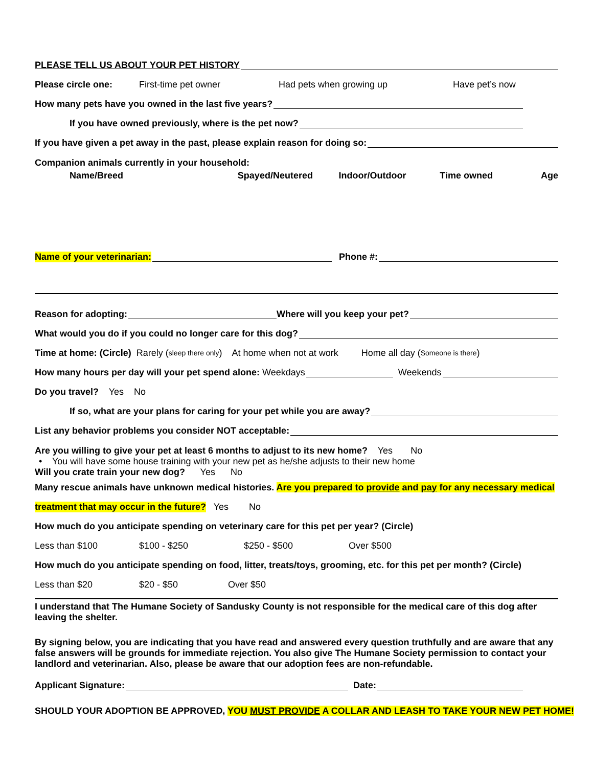PLEASE TELL US ABOUT YOUR PET HISTORY
Please circle one: First-time pet owner Had pets when growing up Have pet’s now
How many pets have you owned in the last five years?
If you have owned previously, where is the pet now?
If you have given a pet away in the past, please explain reason for doing so:
Companion animals currently in your household:
Name/Breed Spayed/Neutered Indoor/Outdoor Time owned Age
Name of your veterinarian: Phone #:
Reason for adopting: Where will you keep your pet?
What would you do if you could no longer care for this dog?
Time at home: (Circle) Rarely (sleep there only) At home when not at work Home all day (Someone is there)
How many hours per day will your pet spend alone: Weekdays Weekends
Do you travel? Yes No
If so, what are your plans for caring for your pet while you are away?
List any behavior problems you consider NOT acceptable:
Are you willing to give your pet at least 6 months to adjust to its new home? Yes No
• You will have some house training with your new pet as he/she adjusts to their new home
Will you crate train your new dog? Yes No
Many rescue animals have unknown medical histories. Are you prepared to provide and pay for any necessary medical
treatment that may occur in the future? Yes No
How much do you anticipate spending on veterinary care for this pet per year? (Circle)
Less than $100 $100 - $250 $250 - $500 Over $500
How much do you anticipate spending on food, litter, treats/toys, grooming, etc. for this pet per month? (Circle)
Less than $20 $20 - $50 Over $50
I understand that The Humane Society of Sandusky County is not responsible for the medical care of this dog after leaving the shelter.
By signing below, you are indicating that you have read and answered every question truthfully and are aware that any false answers will be grounds for immediate rejection. You also give The Humane Society permission to contact your landlord and veterinarian. Also, please be aware that our adoption fees are non-refundable.
Applicant Signature: Date:
SHOULD YOUR ADOPTION BE APPROVED, YOU MUST PROVIDE A COLLAR AND LEASH TO TAKE YOUR NEW PET HOME!